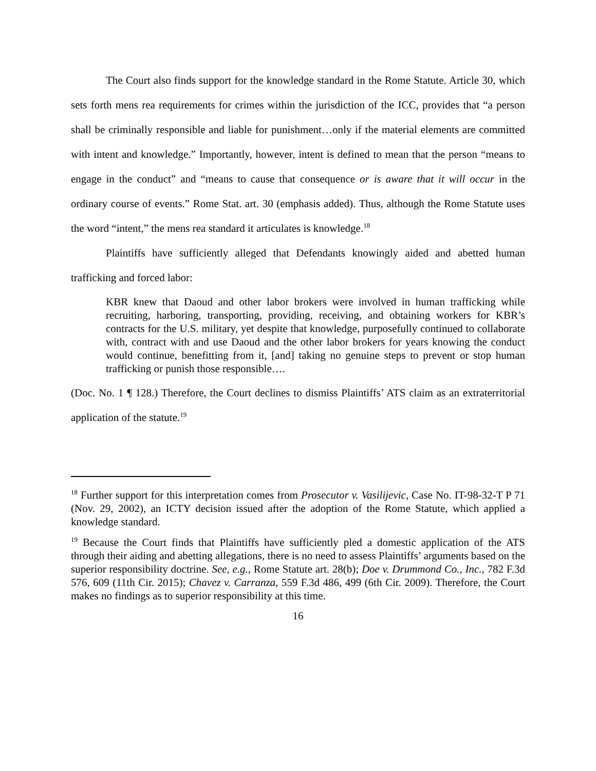The Court also finds support for the knowledge standard in the Rome Statute. Article 30, which sets forth mens rea requirements for crimes within the jurisdiction of the ICC, provides that “a person shall be criminally responsible and liable for punishment…only if the material elements are committed with intent and knowledge.” Importantly, however, intent is defined to mean that the person “means to engage in the conduct” and “means to cause that consequence or is aware that it will occur in the ordinary course of events.” Rome Stat. art. 30 (emphasis added). Thus, although the Rome Statute uses the word “intent,” the mens rea standard it articulates is knowledge.<sup>18</sup>
Plaintiffs have sufficiently alleged that Defendants knowingly aided and abetted human trafficking and forced labor:
KBR knew that Daoud and other labor brokers were involved in human trafficking while recruiting, harboring, transporting, providing, receiving, and obtaining workers for KBR’s contracts for the U.S. military, yet despite that knowledge, purposefully continued to collaborate with, contract with and use Daoud and the other labor brokers for years knowing the conduct would continue, benefitting from it, [and] taking no genuine steps to prevent or stop human trafficking or punish those responsible….
(Doc. No. 1 ¶ 128.) Therefore, the Court declines to dismiss Plaintiffs’ ATS claim as an extraterritorial application of the statute.<sup>19</sup>
<sup>18</sup> Further support for this interpretation comes from Prosecutor v. Vasilijevic, Case No. IT-98-32-T P 71 (Nov. 29, 2002), an ICTY decision issued after the adoption of the Rome Statute, which applied a knowledge standard.
<sup>19</sup> Because the Court finds that Plaintiffs have sufficiently pled a domestic application of the ATS through their aiding and abetting allegations, there is no need to assess Plaintiffs’ arguments based on the superior responsibility doctrine. See, e.g., Rome Statute art. 28(b); Doe v. Drummond Co., Inc., 782 F.3d 576, 609 (11th Cir. 2015); Chavez v. Carranza, 559 F.3d 486, 499 (6th Cir. 2009). Therefore, the Court makes no findings as to superior responsibility at this time.
16